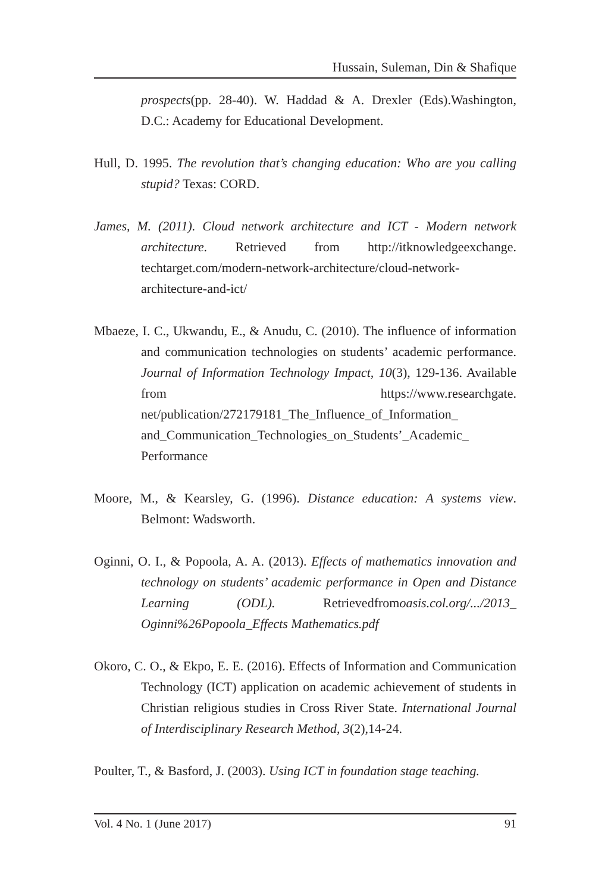Hussain, Suleman, Din & Shafique
prospects(pp. 28-40). W. Haddad & A. Drexler (Eds).Washington, D.C.: Academy for Educational Development.
Hull, D. 1995. The revolution that’s changing education: Who are you calling stupid? Texas: CORD.
James, M. (2011). Cloud network architecture and ICT - Modern network architecture. Retrieved from http://itknowledgeexchange. techtarget.com/modern-network-architecture/cloud-network-architecture-and-ict/
Mbaeze, I. C., Ukwandu, E., & Anudu, C. (2010). The influence of information and communication technologies on students’ academic performance. Journal of Information Technology Impact, 10(3), 129-136. Available from https://www.researchgate. net/publication/272179181_The_Influence_of_Information_ and_Communication_Technologies_on_Students’_Academic_ Performance
Moore, M., & Kearsley, G. (1996). Distance education: A systems view. Belmont: Wadsworth.
Oginni, O. I., & Popoola, A. A. (2013). Effects of mathematics innovation and technology on students’ academic performance in Open and Distance Learning (ODL). Retrievedfromoasis.col.org/.../2013_ Oginni%26Popoola_Effects Mathematics.pdf
Okoro, C. O., & Ekpo, E. E. (2016). Effects of Information and Communication Technology (ICT) application on academic achievement of students in Christian religious studies in Cross River State. International Journal of Interdisciplinary Research Method, 3(2),14-24.
Poulter, T., & Basford, J. (2003). Using ICT in foundation stage teaching.
Vol. 4 No. 1 (June 2017) 91